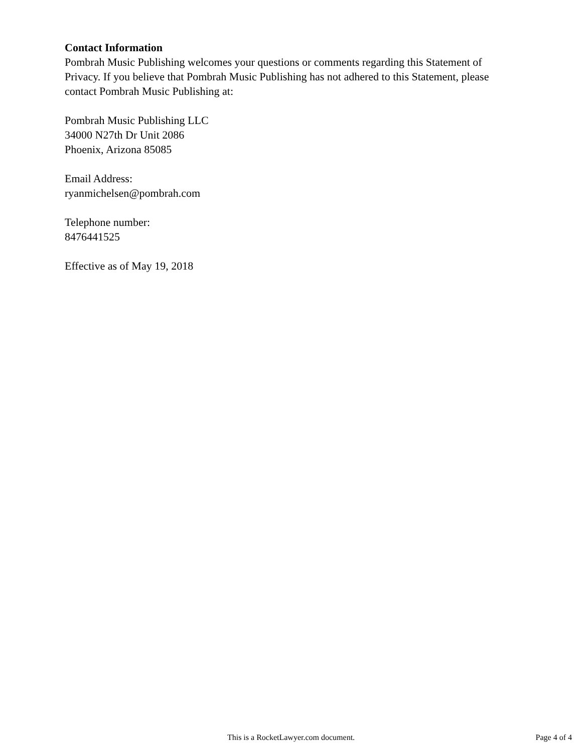Contact Information
Pombrah Music Publishing welcomes your questions or comments regarding this Statement of Privacy. If you believe that Pombrah Music Publishing has not adhered to this Statement, please contact Pombrah Music Publishing at:
Pombrah Music Publishing LLC
34000 N27th Dr Unit 2086
Phoenix, Arizona 85085
Email Address:
ryanmichelsen@pombrah.com
Telephone number:
8476441525
Effective as of May 19, 2018
This is a RocketLawyer.com document.
Page 4 of 4